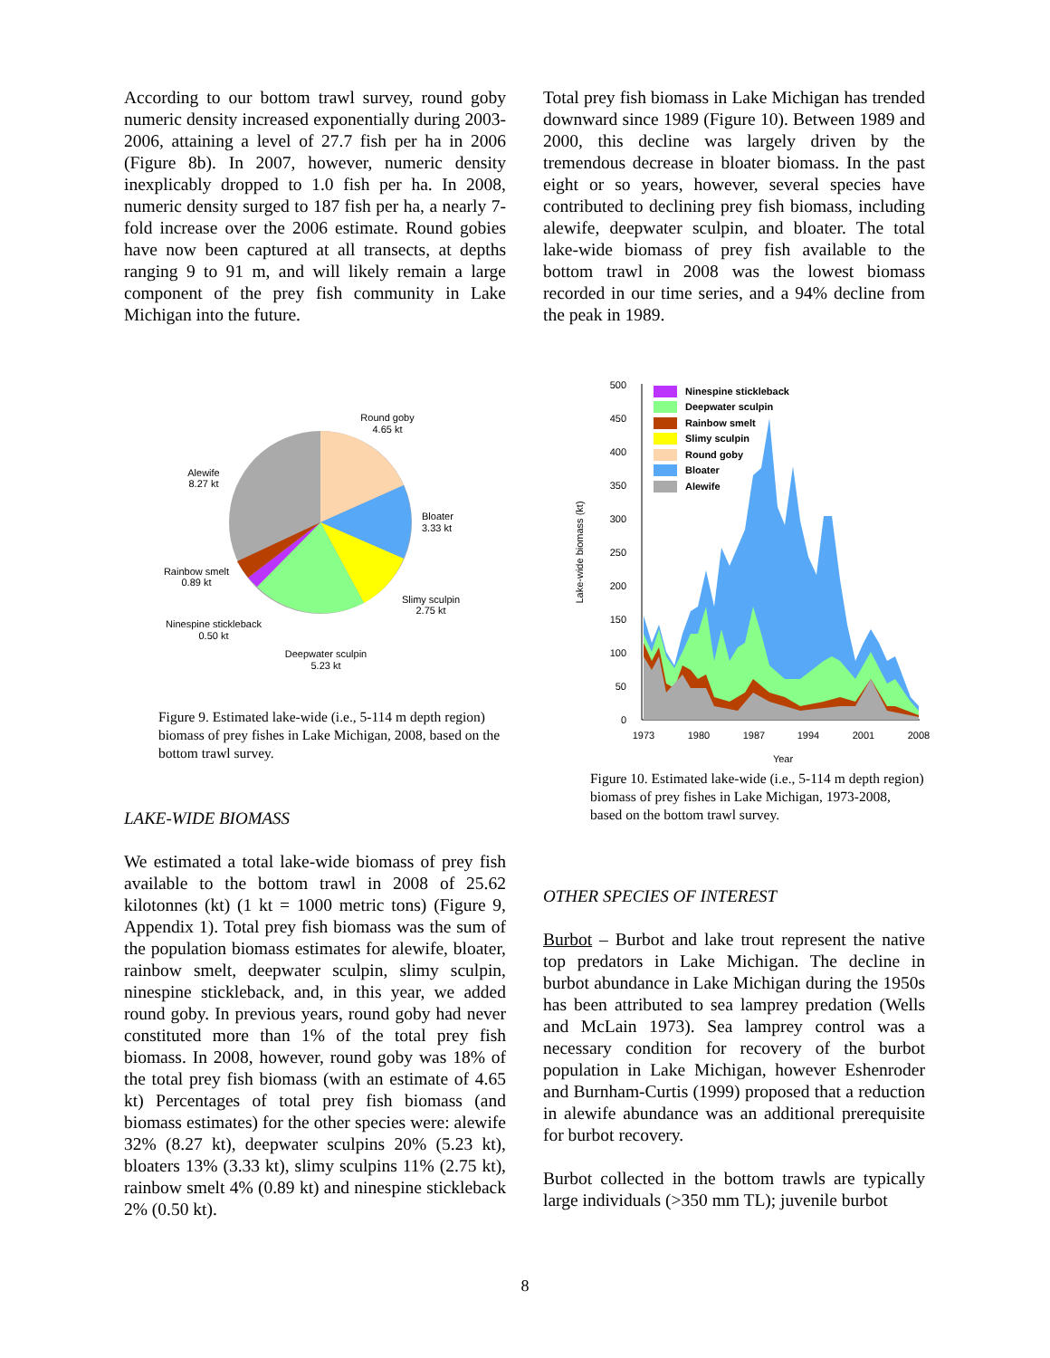According to our bottom trawl survey, round goby numeric density increased exponentially during 2003-2006, attaining a level of 27.7 fish per ha in 2006 (Figure 8b). In 2007, however, numeric density inexplicably dropped to 1.0 fish per ha. In 2008, numeric density surged to 187 fish per ha, a nearly 7-fold increase over the 2006 estimate. Round gobies have now been captured at all transects, at depths ranging 9 to 91 m, and will likely remain a large component of the prey fish community in Lake Michigan into the future.
Round goby
4.65 kt
Alewife
8.27 kt
Bloater
3.33 kt
Rainbow smelt
0.89 kt
Slimy sculpin
2.75 kt
Ninespine stickleback
0.50 kt
Deepwater sculpin
5.23 kt
Figure 9. Estimated lake-wide (i.e., 5-114 m depth region) biomass of prey fishes in Lake Michigan, 2008, based on the bottom trawl survey.
LAKE-WIDE BIOMASS
We estimated a total lake-wide biomass of prey fish available to the bottom trawl in 2008 of 25.62 kilotonnes (kt) (1 kt = 1000 metric tons) (Figure 9, Appendix 1). Total prey fish biomass was the sum of the population biomass estimates for alewife, bloater, rainbow smelt, deepwater sculpin, slimy sculpin, ninespine stickleback, and, in this year, we added round goby. In previous years, round goby had never constituted more than 1% of the total prey fish biomass. In 2008, however, round goby was 18% of the total prey fish biomass (with an estimate of 4.65 kt) Percentages of total prey fish biomass (and biomass estimates) for the other species were: alewife 32% (8.27 kt), deepwater sculpins 20% (5.23 kt), bloaters 13% (3.33 kt), slimy sculpins 11% (2.75 kt), rainbow smelt 4% (0.89 kt) and ninespine stickleback 2% (0.50 kt).
Total prey fish biomass in Lake Michigan has trended downward since 1989 (Figure 10). Between 1989 and 2000, this decline was largely driven by the tremendous decrease in bloater biomass. In the past eight or so years, however, several species have contributed to declining prey fish biomass, including alewife, deepwater sculpin, and bloater. The total lake-wide biomass of prey fish available to the bottom trawl in 2008 was the lowest biomass recorded in our time series, and a 94% decline from the peak in 1989.
500
450
400
350
300
250
200
150
100
50
0
Ninespine stickleback
Deepwater sculpin
Rainbow smelt
Slimy sculpin
Round goby
Bloater
Alewife
1973
1980
1987
1994
2001
2008
Year
Lake-wide biomass (kt)
Figure 10. Estimated lake-wide (i.e., 5-114 m depth region) biomass of prey fishes in Lake Michigan, 1973-2008, based on the bottom trawl survey.
OTHER SPECIES OF INTEREST
Burbot – Burbot and lake trout represent the native top predators in Lake Michigan. The decline in burbot abundance in Lake Michigan during the 1950s has been attributed to sea lamprey predation (Wells and McLain 1973). Sea lamprey control was a necessary condition for recovery of the burbot population in Lake Michigan, however Eshenroder and Burnham-Curtis (1999) proposed that a reduction in alewife abundance was an additional prerequisite for burbot recovery.
Burbot collected in the bottom trawls are typically large individuals (>350 mm TL); juvenile burbot
8